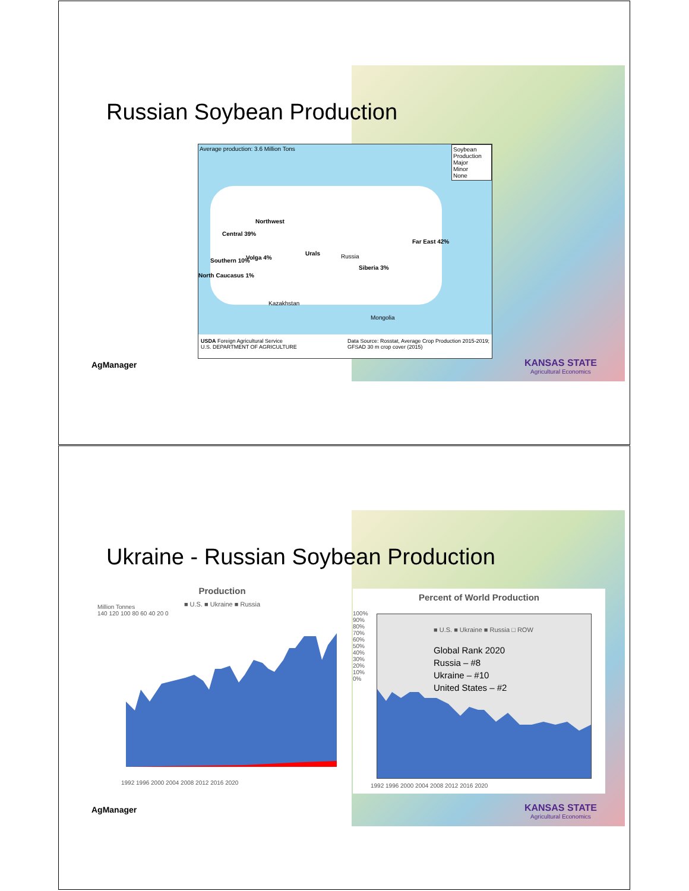Russian Soybean Production
Average production: 3.6 Million Tons
Northwest
Central 39%
Southern 10% Volga 4%
North Caucasus 1%
Urals
Far East 42%
Siberia 3%
Russia
Kazakhstan
Mongolia
Soybean Production
Major
Minor
None
USDA Foreign Agricultural Service
U.S. DEPARTMENT OF AGRICULTURE Data Source: Rosstat, Average Crop Production 2015-2019;
GFSAD 30 m crop cover (2015)
AgManager
KANSAS STATE
Agricultural Economics
Ukraine - Russian Soybean Production
Production
■ U.S. ■ Ukraine ■ Russia
Million Tonnes
140 120 100 80 60 40 20 0
1992 1996 2000 2004 2008 2012 2016 2020
Percent of World Production
■ U.S. ■ Ukraine ■ Russia □ ROW
Global Rank 2020
Russia – #8
Ukraine – #10
United States – #2
100% 90% 80% 70% 60% 50% 40% 30% 20% 10% 0%
1992 1996 2000 2004 2008 2012 2016 2020
AgManager
KANSAS STATE
Agricultural Economics